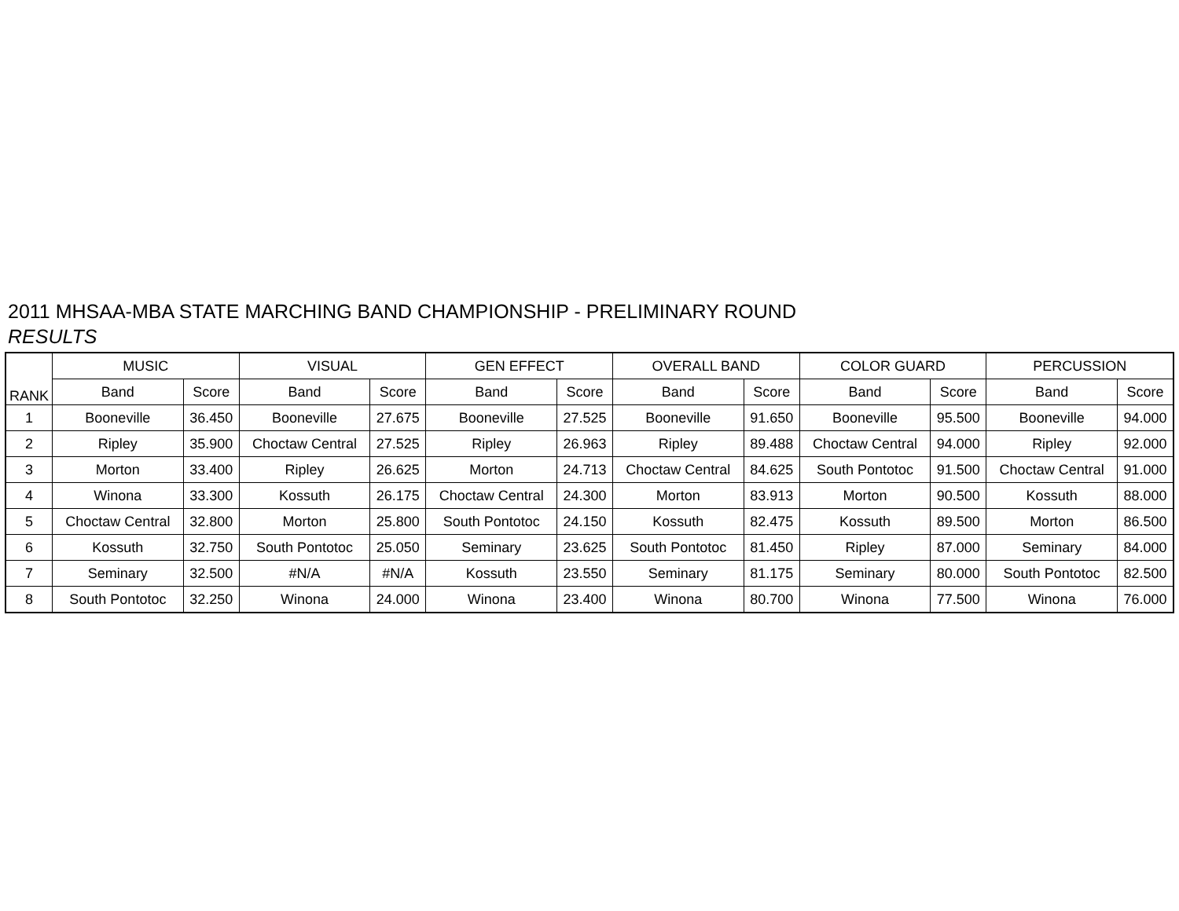2011 MHSAA-MBA STATE MARCHING BAND CHAMPIONSHIP - PRELIMINARY ROUND
RESULTS
| RANK | MUSIC | | VISUAL | | GEN EFFECT | | OVERALL BAND | | COLOR GUARD | | PERCUSSION | |
| --- | --- | --- | --- | --- | --- | --- | --- | --- | --- | --- | --- | --- |
| | Band | Score | Band | Score | Band | Score | Band | Score | Band | Score | Band | Score |
| 1 | Booneville | 36.450 | Booneville | 27.675 | Booneville | 27.525 | Booneville | 91.650 | Booneville | 95.500 | Booneville | 94.000 |
| 2 | Ripley | 35.900 | Choctaw Central | 27.525 | Ripley | 26.963 | Ripley | 89.488 | Choctaw Central | 94.000 | Ripley | 92.000 |
| 3 | Morton | 33.400 | Ripley | 26.625 | Morton | 24.713 | Choctaw Central | 84.625 | South Pontotoc | 91.500 | Choctaw Central | 91.000 |
| 4 | Winona | 33.300 | Kossuth | 26.175 | Choctaw Central | 24.300 | Morton | 83.913 | Morton | 90.500 | Kossuth | 88.000 |
| 5 | Choctaw Central | 32.800 | Morton | 25.800 | South Pontotoc | 24.150 | Kossuth | 82.475 | Kossuth | 89.500 | Morton | 86.500 |
| 6 | Kossuth | 32.750 | South Pontotoc | 25.050 | Seminary | 23.625 | South Pontotoc | 81.450 | Ripley | 87.000 | Seminary | 84.000 |
| 7 | Seminary | 32.500 | #N/A | #N/A | Kossuth | 23.550 | Seminary | 81.175 | Seminary | 80.000 | South Pontotoc | 82.500 |
| 8 | South Pontotoc | 32.250 | Winona | 24.000 | Winona | 23.400 | Winona | 80.700 | Winona | 77.500 | Winona | 76.000 |